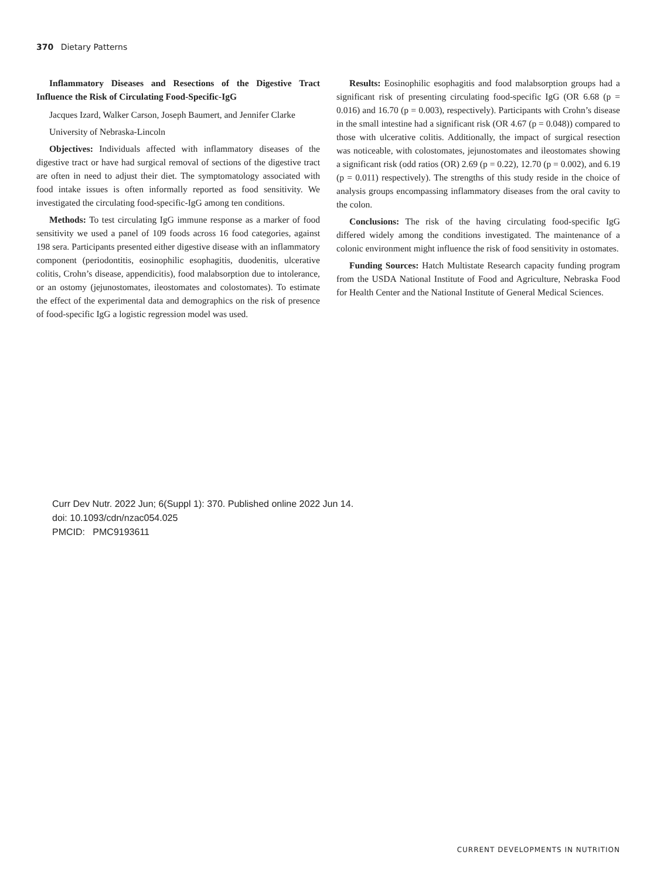370 Dietary Patterns
Inflammatory Diseases and Resections of the Digestive Tract Influence the Risk of Circulating Food-Specific-IgG
Jacques Izard, Walker Carson, Joseph Baumert, and Jennifer Clarke
University of Nebraska-Lincoln
Objectives: Individuals affected with inflammatory diseases of the digestive tract or have had surgical removal of sections of the digestive tract are often in need to adjust their diet. The symptomatology associated with food intake issues is often informally reported as food sensitivity. We investigated the circulating food-specific-IgG among ten conditions.
Methods: To test circulating IgG immune response as a marker of food sensitivity we used a panel of 109 foods across 16 food categories, against 198 sera. Participants presented either digestive disease with an inflammatory component (periodontitis, eosinophilic esophagitis, duodenitis, ulcerative colitis, Crohn’s disease, appendicitis), food malabsorption due to intolerance, or an ostomy (jejunostomates, ileostomates and colostomates). To estimate the effect of the experimental data and demographics on the risk of presence of food-specific IgG a logistic regression model was used.
Results: Eosinophilic esophagitis and food malabsorption groups had a significant risk of presenting circulating food-specific IgG (OR 6.68 (p = 0.016) and 16.70 (p = 0.003), respectively). Participants with Crohn’s disease in the small intestine had a significant risk (OR 4.67 (p = 0.048)) compared to those with ulcerative colitis. Additionally, the impact of surgical resection was noticeable, with colostomates, jejunostomates and ileostomates showing a significant risk (odd ratios (OR) 2.69 (p = 0.22), 12.70 (p = 0.002), and 6.19 (p = 0.011) respectively). The strengths of this study reside in the choice of analysis groups encompassing inflammatory diseases from the oral cavity to the colon.
Conclusions: The risk of the having circulating food-specific IgG differed widely among the conditions investigated. The maintenance of a colonic environment might influence the risk of food sensitivity in ostomates.
Funding Sources: Hatch Multistate Research capacity funding program from the USDA National Institute of Food and Agriculture, Nebraska Food for Health Center and the National Institute of General Medical Sciences.
Curr Dev Nutr. 2022 Jun; 6(Suppl 1): 370. Published online 2022 Jun 14.
doi: 10.1093/cdn/nzac054.025
PMCID: PMC9193611
CURRENT DEVELOPMENTS IN NUTRITION